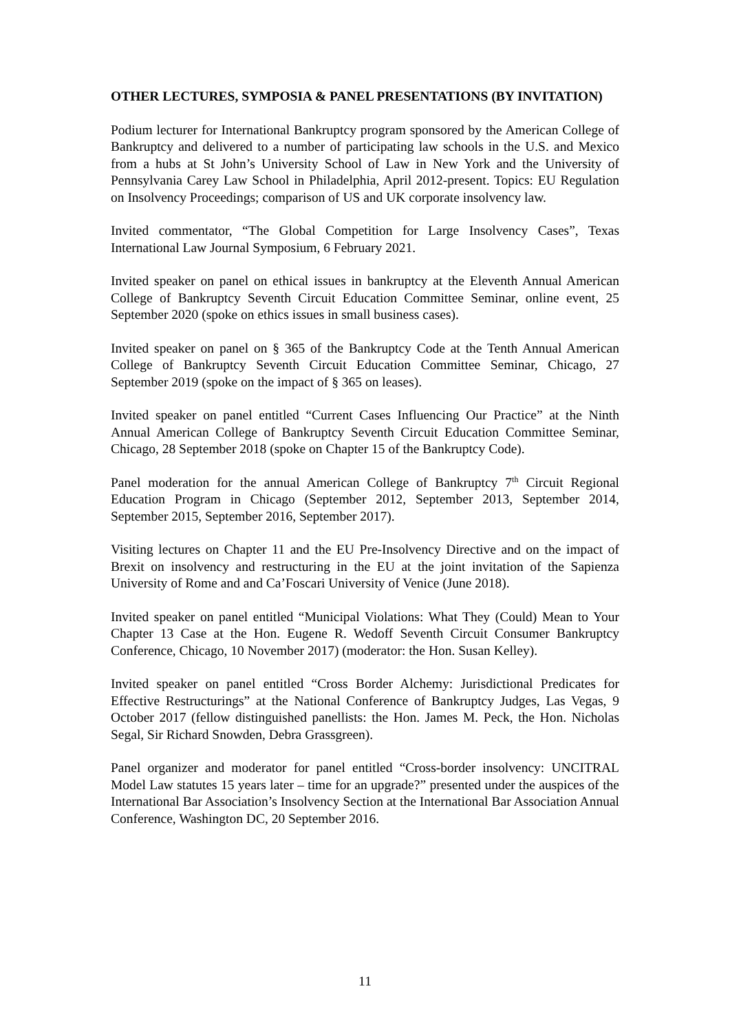OTHER LECTURES, SYMPOSIA & PANEL PRESENTATIONS (BY INVITATION)
Podium lecturer for International Bankruptcy program sponsored by the American College of Bankruptcy and delivered to a number of participating law schools in the U.S. and Mexico from a hubs at St John’s University School of Law in New York and the University of Pennsylvania Carey Law School in Philadelphia, April 2012-present. Topics: EU Regulation on Insolvency Proceedings; comparison of US and UK corporate insolvency law.
Invited commentator, “The Global Competition for Large Insolvency Cases”, Texas International Law Journal Symposium, 6 February 2021.
Invited speaker on panel on ethical issues in bankruptcy at the Eleventh Annual American College of Bankruptcy Seventh Circuit Education Committee Seminar, online event, 25 September 2020 (spoke on ethics issues in small business cases).
Invited speaker on panel on § 365 of the Bankruptcy Code at the Tenth Annual American College of Bankruptcy Seventh Circuit Education Committee Seminar, Chicago, 27 September 2019 (spoke on the impact of § 365 on leases).
Invited speaker on panel entitled “Current Cases Influencing Our Practice” at the Ninth Annual American College of Bankruptcy Seventh Circuit Education Committee Seminar, Chicago, 28 September 2018 (spoke on Chapter 15 of the Bankruptcy Code).
Panel moderation for the annual American College of Bankruptcy 7<sup>th</sup> Circuit Regional Education Program in Chicago (September 2012, September 2013, September 2014, September 2015, September 2016, September 2017).
Visiting lectures on Chapter 11 and the EU Pre-Insolvency Directive and on the impact of Brexit on insolvency and restructuring in the EU at the joint invitation of the Sapienza University of Rome and and Ca’Foscari University of Venice (June 2018).
Invited speaker on panel entitled “Municipal Violations: What They (Could) Mean to Your Chapter 13 Case at the Hon. Eugene R. Wedoff Seventh Circuit Consumer Bankruptcy Conference, Chicago, 10 November 2017) (moderator: the Hon. Susan Kelley).
Invited speaker on panel entitled “Cross Border Alchemy: Jurisdictional Predicates for Effective Restructurings” at the National Conference of Bankruptcy Judges, Las Vegas, 9 October 2017 (fellow distinguished panellists: the Hon. James M. Peck, the Hon. Nicholas Segal, Sir Richard Snowden, Debra Grassgreen).
Panel organizer and moderator for panel entitled “Cross-border insolvency: UNCITRAL Model Law statutes 15 years later – time for an upgrade?” presented under the auspices of the International Bar Association’s Insolvency Section at the International Bar Association Annual Conference, Washington DC, 20 September 2016.
11